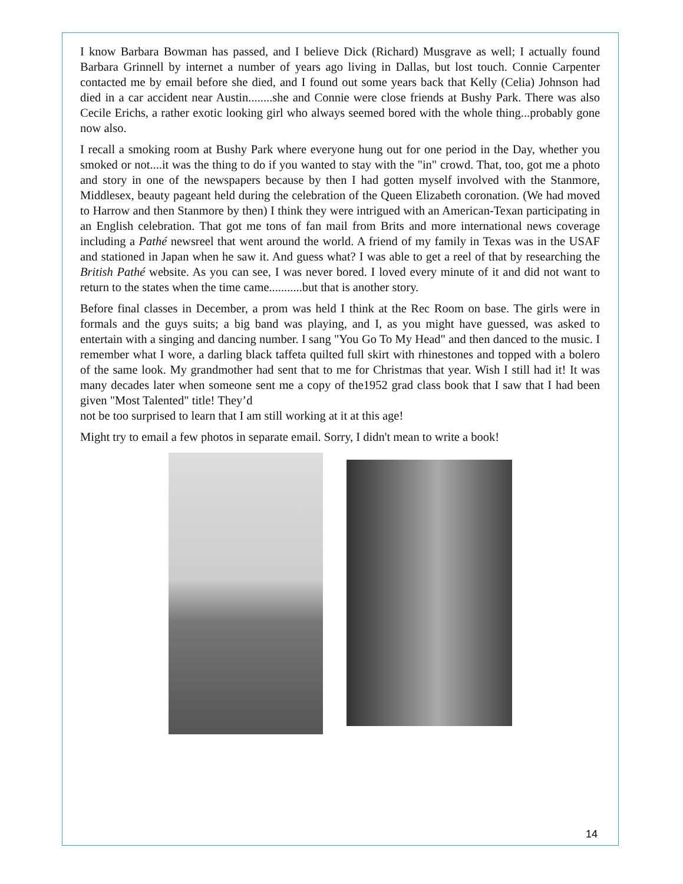I know Barbara Bowman has passed, and I believe Dick (Richard) Musgrave as well; I actually found Barbara Grinnell by internet a number of years ago living in Dallas, but lost touch. Connie Carpenter contacted me by email before she died, and I found out some years back that Kelly (Celia) Johnson had died in a car accident near Austin........she and Connie were close friends at Bushy Park. There was also Cecile Erichs, a rather exotic looking girl who always seemed bored with the whole thing...probably gone now also.
I recall a smoking room at Bushy Park where everyone hung out for one period in the Day, whether you smoked or not....it was the thing to do if you wanted to stay with the "in" crowd. That, too, got me a photo and story in one of the newspapers because by then I had gotten myself involved with the Stanmore, Middlesex, beauty pageant held during the celebration of the Queen Elizabeth coronation. (We had moved to Harrow and then Stanmore by then) I think they were intrigued with an American-Texan participating in an English celebration. That got me tons of fan mail from Brits and more international news coverage including a Pathé newsreel that went around the world. A friend of my family in Texas was in the USAF and stationed in Japan when he saw it. And guess what? I was able to get a reel of that by researching the British Pathé website. As you can see, I was never bored. I loved every minute of it and did not want to return to the states when the time came...........but that is another story.
Before final classes in December, a prom was held I think at the Rec Room on base. The girls were in formals and the guys suits; a big band was playing, and I, as you might have guessed, was asked to entertain with a singing and dancing number. I sang "You Go To My Head" and then danced to the music. I remember what I wore, a darling black taffeta quilted full skirt with rhinestones and topped with a bolero of the same look. My grandmother had sent that to me for Christmas that year. Wish I still had it! It was many decades later when someone sent me a copy of the1952 grad class book that I saw that I had been given "Most Talented" title! They’d
not be too surprised to learn that I am still working at it at this age!
Might try to email a few photos in separate email. Sorry, I didn't mean to write a book!
14